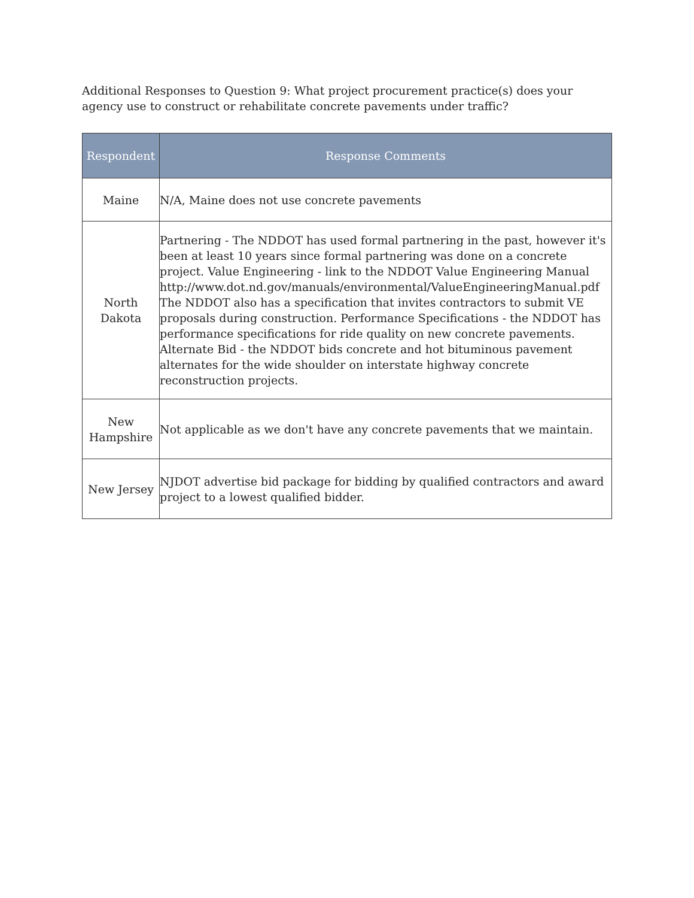Additional Responses to Question 9: What project procurement practice(s) does your agency use to construct or rehabilitate concrete pavements under traffic?
| Respondent | Response Comments |
| --- | --- |
| Maine | N/A, Maine does not use concrete pavements |
| North Dakota | Partnering - The NDDOT has used formal partnering in the past, however it's been at least 10 years since formal partnering was done on a concrete project. Value Engineering - link to the NDDOT Value Engineering Manual http://www.dot.nd.gov/manuals/environmental/ValueEngineeringManual.pdf The NDDOT also has a specification that invites contractors to submit VE proposals during construction. Performance Specifications - the NDDOT has performance specifications for ride quality on new concrete pavements. Alternate Bid - the NDDOT bids concrete and hot bituminous pavement alternates for the wide shoulder on interstate highway concrete reconstruction projects. |
| New Hampshire | Not applicable as we don't have any concrete pavements that we maintain. |
| New Jersey | NJDOT advertise bid package for bidding by qualified contractors and award project to a lowest qualified bidder. |